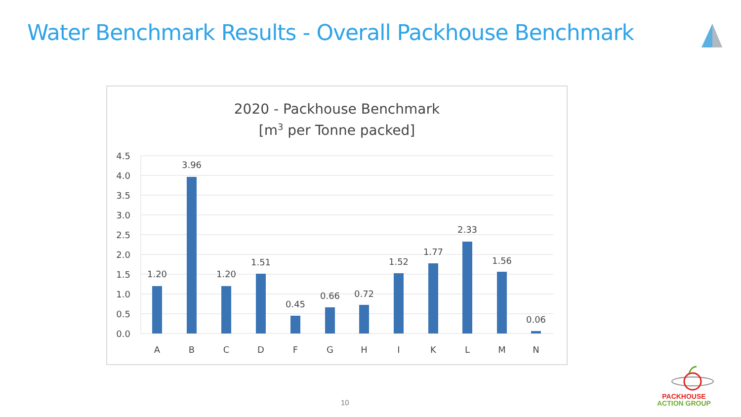Water Benchmark Results - Overall Packhouse Benchmark
2020 - Packhouse Benchmark
[m3 per Tonne packed]
4.5
4.0
3.5
3.0
2.5
2.0
1.5
1.0
0.5
0.0
1.20
3.96
1.20
1.51
0.45
0.66
0.72
1.52
1.77
2.33
1.56
0.06
A
B
C
D
F
G
H
I
K
L
M
N
10
PACKHOUSE
ACTION GROUP